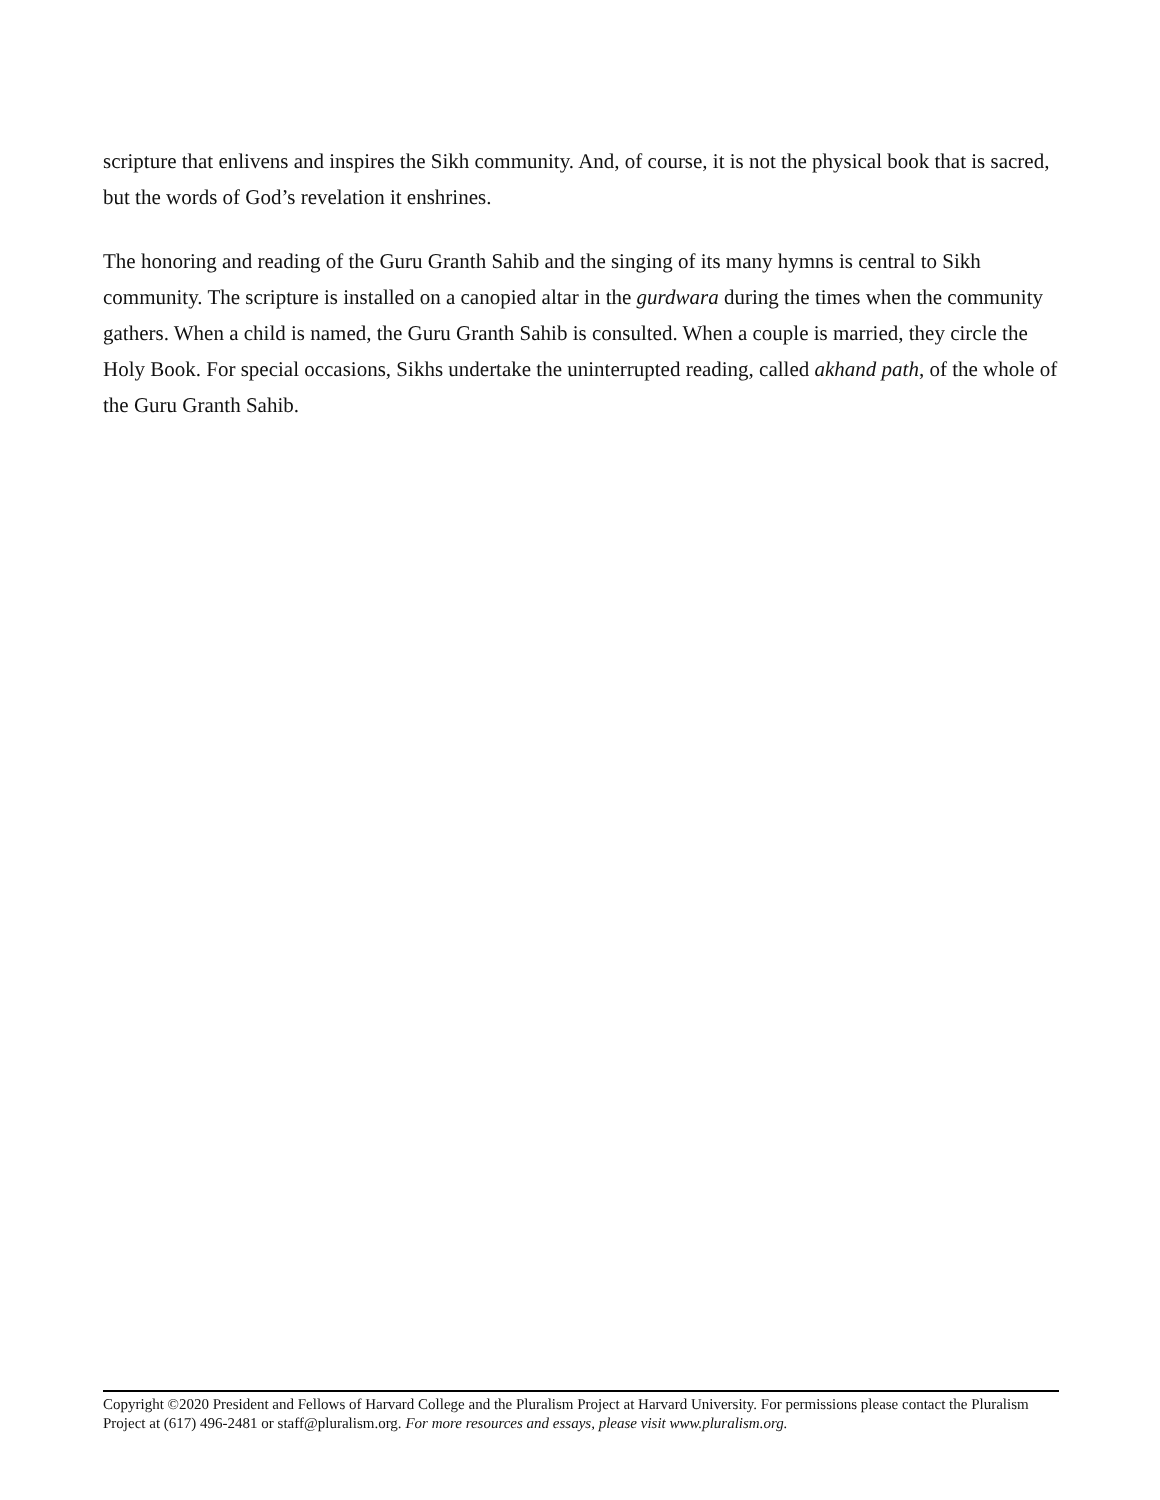scripture that enlivens and inspires the Sikh community. And, of course, it is not the physical book that is sacred, but the words of God’s revelation it enshrines.
The honoring and reading of the Guru Granth Sahib and the singing of its many hymns is central to Sikh community. The scripture is installed on a canopied altar in the gurdwara during the times when the community gathers. When a child is named, the Guru Granth Sahib is consulted. When a couple is married, they circle the Holy Book. For special occasions, Sikhs undertake the uninterrupted reading, called akhand path, of the whole of the Guru Granth Sahib.
Copyright ©2020 President and Fellows of Harvard College and the Pluralism Project at Harvard University. For permissions please contact the Pluralism Project at (617) 496-2481 or staff@pluralism.org. For more resources and essays, please visit www.pluralism.org.